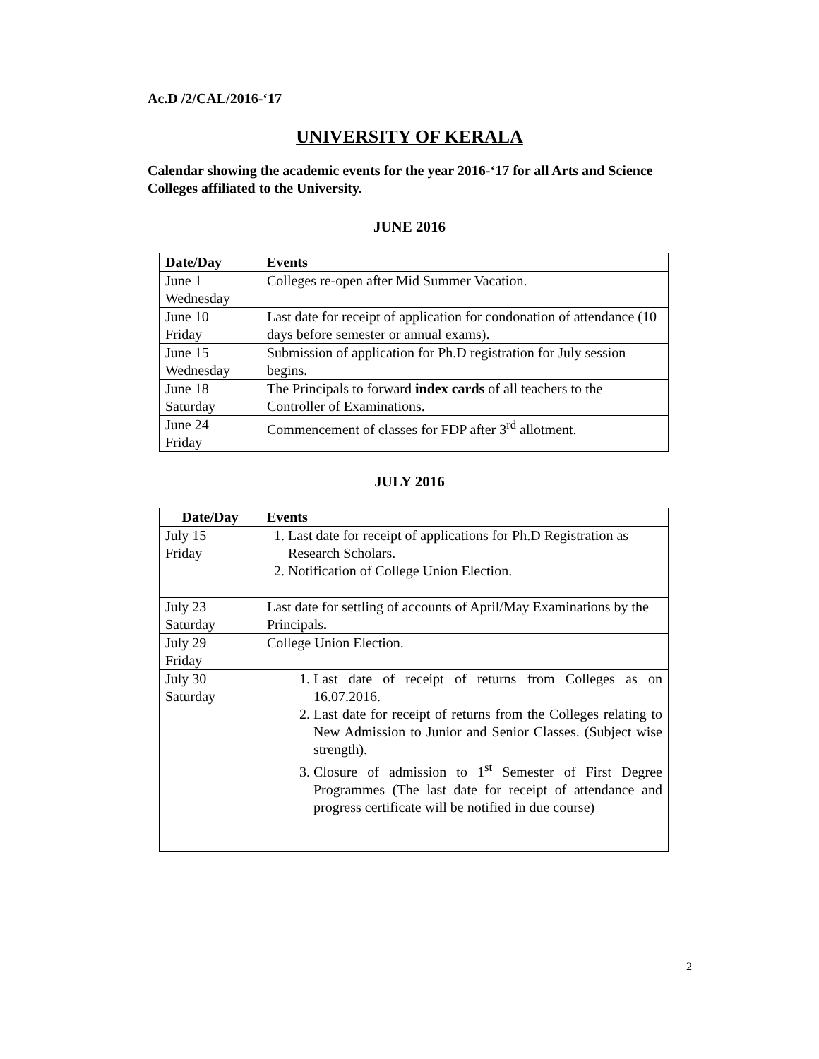Ac.D /2/CAL/2016-‘17
UNIVERSITY OF KERALA
Calendar showing the academic events for the year 2016-‘17 for all Arts and Science Colleges affiliated to the University.
JUNE 2016
| Date/Day | Events |
| --- | --- |
| June 1 Wednesday | Colleges re-open after Mid Summer Vacation. |
| June 10 Friday | Last date for receipt of application for condonation of attendance (10 days before semester or annual exams). |
| June 15 Wednesday | Submission of application for Ph.D registration for July session begins. |
| June 18 Saturday | The Principals to forward index cards of all teachers to the Controller of Examinations. |
| June 24 Friday | Commencement of classes for FDP after 3<sup>rd</sup> allotment. |
JULY 2016
| Date/Day | Events |
| --- | --- |
| July 15 Friday | 1. Last date for receipt of applications for Ph.D Registration as Research Scholars. 2. Notification of College Union Election. |
| July 23 Saturday | Last date for settling of accounts of April/May Examinations by the Principals . |
| July 29 Friday | College Union Election. |
| July 30 Saturday | 1. Last date of receipt of returns from Colleges as on 16.07.2016. 2. Last date for receipt of returns from the Colleges relating to New Admission to Junior and Senior Classes. (Subject wise strength). 3. Closure of admission to 1<sup>st</sup> Semester of First Degree Programmes (The last date for receipt of attendance and progress certificate will be notified in due course) |
2